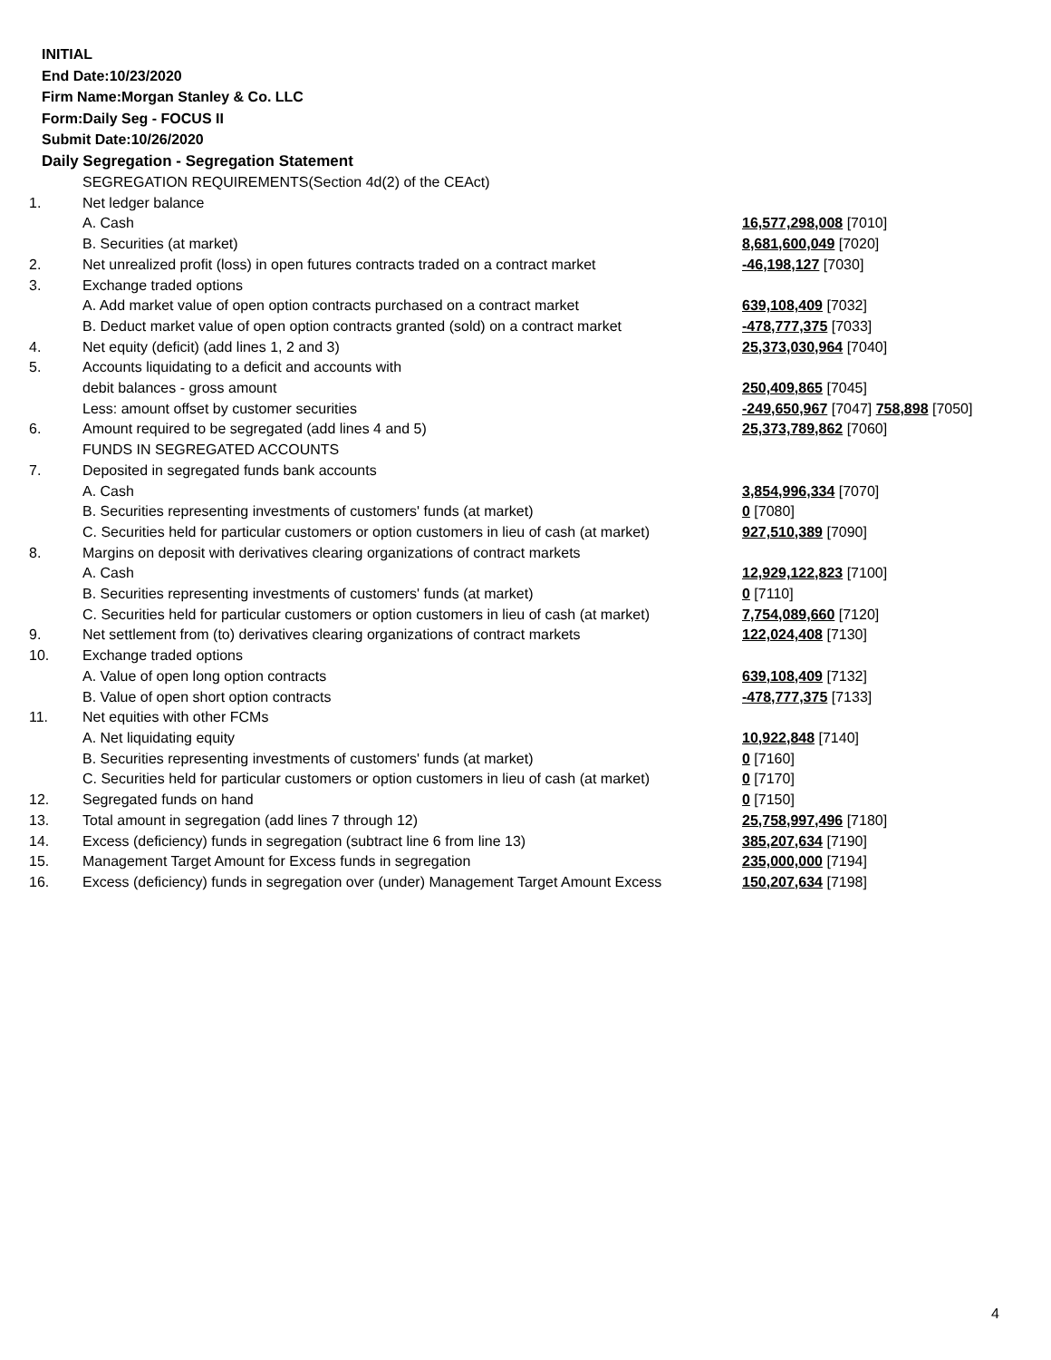INITIAL
End Date:10/23/2020
Firm Name:Morgan Stanley & Co. LLC
Form:Daily Seg - FOCUS II
Submit Date:10/26/2020
Daily Segregation - Segregation Statement
| | SEGREGATION REQUIREMENTS(Section 4d(2) of the CEAct) | |
| 1. | Net ledger balance | |
| | A. Cash | 16,577,298,008 [7010] |
| | B. Securities (at market) | 8,681,600,049 [7020] |
| 2. | Net unrealized profit (loss) in open futures contracts traded on a contract market | -46,198,127 [7030] |
| 3. | Exchange traded options | |
| | A. Add market value of open option contracts purchased on a contract market | 639,108,409 [7032] |
| | B. Deduct market value of open option contracts granted (sold) on a contract market | -478,777,375 [7033] |
| 4. | Net equity (deficit) (add lines 1, 2 and 3) | 25,373,030,964 [7040] |
| 5. | Accounts liquidating to a deficit and accounts with | |
| | debit balances - gross amount | 250,409,865 [7045] |
| | Less: amount offset by customer securities | -249,650,967 [7047] 758,898 [7050] |
| 6. | Amount required to be segregated (add lines 4 and 5) | 25,373,789,862 [7060] |
| | FUNDS IN SEGREGATED ACCOUNTS | |
| 7. | Deposited in segregated funds bank accounts | |
| | A. Cash | 3,854,996,334 [7070] |
| | B. Securities representing investments of customers' funds (at market) | 0 [7080] |
| | C. Securities held for particular customers or option customers in lieu of cash (at market) | 927,510,389 [7090] |
| 8. | Margins on deposit with derivatives clearing organizations of contract markets | |
| | A. Cash | 12,929,122,823 [7100] |
| | B. Securities representing investments of customers' funds (at market) | 0 [7110] |
| | C. Securities held for particular customers or option customers in lieu of cash (at market) | 7,754,089,660 [7120] |
| 9. | Net settlement from (to) derivatives clearing organizations of contract markets | 122,024,408 [7130] |
| 10. | Exchange traded options | |
| | A. Value of open long option contracts | 639,108,409 [7132] |
| | B. Value of open short option contracts | -478,777,375 [7133] |
| 11. | Net equities with other FCMs | |
| | A. Net liquidating equity | 10,922,848 [7140] |
| | B. Securities representing investments of customers' funds (at market) | 0 [7160] |
| | C. Securities held for particular customers or option customers in lieu of cash (at market) | 0 [7170] |
| 12. | Segregated funds on hand | 0 [7150] |
| 13. | Total amount in segregation (add lines 7 through 12) | 25,758,997,496 [7180] |
| 14. | Excess (deficiency) funds in segregation (subtract line 6 from line 13) | 385,207,634 [7190] |
| 15. | Management Target Amount for Excess funds in segregation | 235,000,000 [7194] |
| 16. | Excess (deficiency) funds in segregation over (under) Management Target Amount Excess | 150,207,634 [7198] |
4